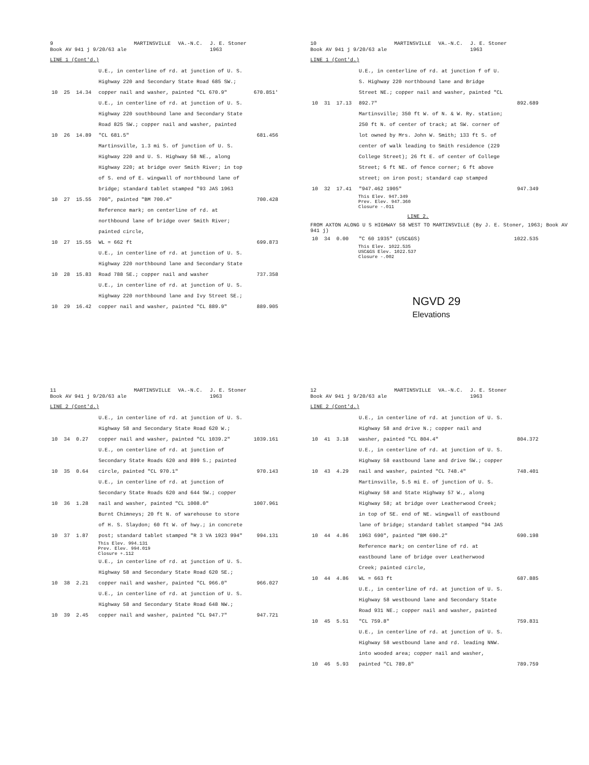9
Book AV 941 j 9/20/63 ale MARTINSVILLE VA.-N.C. J. E. Stoner
1963
LINE 1 (Cont'd.)
| 10 | 25 | 14.34 | U.E., in centerline of rd. at junction of U. S. Highway 220 and Secondary State Road 685 SW.; copper nail and washer, painted "CL 670.9" | 670.851' |
| 10 | 26 | 14.89 | U.E., in centerline of rd. at junction of U. S. Highway 220 southbound lane and Secondary State Road 825 SW.; copper nail and washer, painted "CL 681.5" | 681.456 |
| 10 | 27 | 15.55 | Martinsville, 1.3 mi S. of junction of U. S. Highway 220 and U. S. Highway 58 NE., along Highway 220; at bridge over Smith River; in top of S. end of E. wingwall of northbound lane of bridge; standard tablet stamped "93 JAS 1963 700", painted "BM 700.4" | 700.428 |
| 10 | 27 | 15.55 | Reference mark; on centerline of rd. at northbound lane of bridge over Smith River; painted circle, WL = 662 ft | 699.873 |
| 10 | 28 | 15.83 | U.E., in centerline of rd. at junction of U. S. Highway 220 northbound lane and Secondary State Road 788 SE.; copper nail and washer | 737.358 |
| 10 | 29 | 16.42 | U.E., in centerline of rd. at junction of U. S. Highway 220 northbound lane and Ivy Street SE.; copper nail and washer, painted "CL 889.9" | 889.905 |
10
Book AV 941 j 9/20/63 ale MARTINSVILLE VA.-N.C. J. E. Stoner
1963
LINE 1 (Cont'd.)
| 10 | 31 | 17.13 | U.E., in centerline of rd. at junction f of U. S. Highway 220 northbound lane and Bridge Street NE.; copper nail and washer, painted "CL 892.7" | 892.689 |
| 10 | 32 | 17.41 | Martinsville; 350 ft W. of N. & W. Ry. station; 250 ft N. of center of track; at SW. corner of lot owned by Mrs. John W. Smith; 133 ft S. of center of walk leading to Smith residence (229 College Street); 26 ft E. of center of College Street; 6 ft NE. of fence corner; 6 ft above street; on iron post; standard cap stamped "947.462 1905" | 947.349 |
This Elev. 947.349
Prev. Elev. 947.360
Closure -.011
LINE 2.
FROM AXTON ALONG U S HIGHWAY 58 WEST TO MARTINSVILLE (By J. E. Stoner, 1963; Book AV 941 j)
| 10 | 34 | 0.00 | "C 60 1935" (USC&GS) | 1022.535 |
This Elev. 1022.535
USC&GS Elev. 1022.537
Closure -.002
NGVD 29
Elevations
11
Book AV 941 j 9/20/63 ale MARTINSVILLE VA.-N.C. J. E. Stoner
1963
LINE 2 (Cont'd.)
| 10 | 34 | 0.27 | U.E., in centerline of rd. at junction of U. S. Highway 58 and Secondary State Road 620 W.; copper nail and washer, painted "CL 1039.2" | 1039.161 |
| 10 | 35 | 0.64 | U.E., on centerline of rd. at junction of Secondary State Roads 620 and 899 S.; painted circle, painted "CL 970.1" | 970.143 |
| 10 | 36 | 1.28 | U.E., in centerline of rd. at junction of Secondary State Roads 620 and 644 SW.; copper nail and washer, painted "CL 1008.0" | 1007.961 |
| 10 | 37 | 1.87 | Burnt Chimneys; 20 ft N. of warehouse to store of H. S. Slaydon; 60 ft W. of hwy.; in concrete post; standard tablet stamped "R 3 VA 1923 994" | 994.131 |
This Elev. 994.131
Prev. Elev. 994.019
Closure +.112
| 10 | 38 | 2.21 | U.E., in centerline of rd. at junction of U. S. Highway 58 and Secondary State Road 620 SE.; copper nail and washer, painted "CL 966.0" | 966.027 |
| 10 | 39 | 2.45 | U.E., in centerline of rd. at junction of U. S. Highway 58 and Secondary State Road 648 NW.; copper nail and washer, painted "CL 947.7" | 947.721 |
12
Book AV 941 j 9/20/63 ale MARTINSVILLE VA.-N.C. J. E. Stoner
1963
LINE 2 (Cont'd.)
| 10 | 41 | 3.18 | U.E., in centerline of rd. at junction of U. S. Highway 58 and drive N.; copper nail and washer, painted "CL 804.4" | 804.372 |
| 10 | 43 | 4.29 | U.E., in centerline of rd. at junction of U. S. Highway 58 eastbound lane and drive SW.; copper nail and washer, painted "CL 748.4" | 748.401 |
| 10 | 44 | 4.86 | Martinsville, 5.5 mi E. of junction of U. S. Highway 58 and State Highway 57 W., along Highway 58; at bridge over Leatherwood Creek; in top of SE. end of NE. wingwall of eastbound lane of bridge; standard tablet stamped "94 JAS 1963 690", painted "BM 690.2" | 690.198 |
| 10 | 44 | 4.86 | Reference mark; on centerline of rd. at eastbound lane of bridge over Leatherwood Creek; painted circle, WL = 663 ft | 687.885 |
| 10 | 45 | 5.51 | U.E., in centerline of rd. at junction of U. S. Highway 58 westbound lane and Secondary State Road 931 NE.; copper nail and washer, painted "CL 759.8" | 759.831 |
| 10 | 46 | 5.93 | U.E., in centerline of rd. at junction of U. S. Highway 58 westbound lane and rd. leading NNW. into wooded area; copper nail and washer, painted "CL 789.8" | 789.759 |